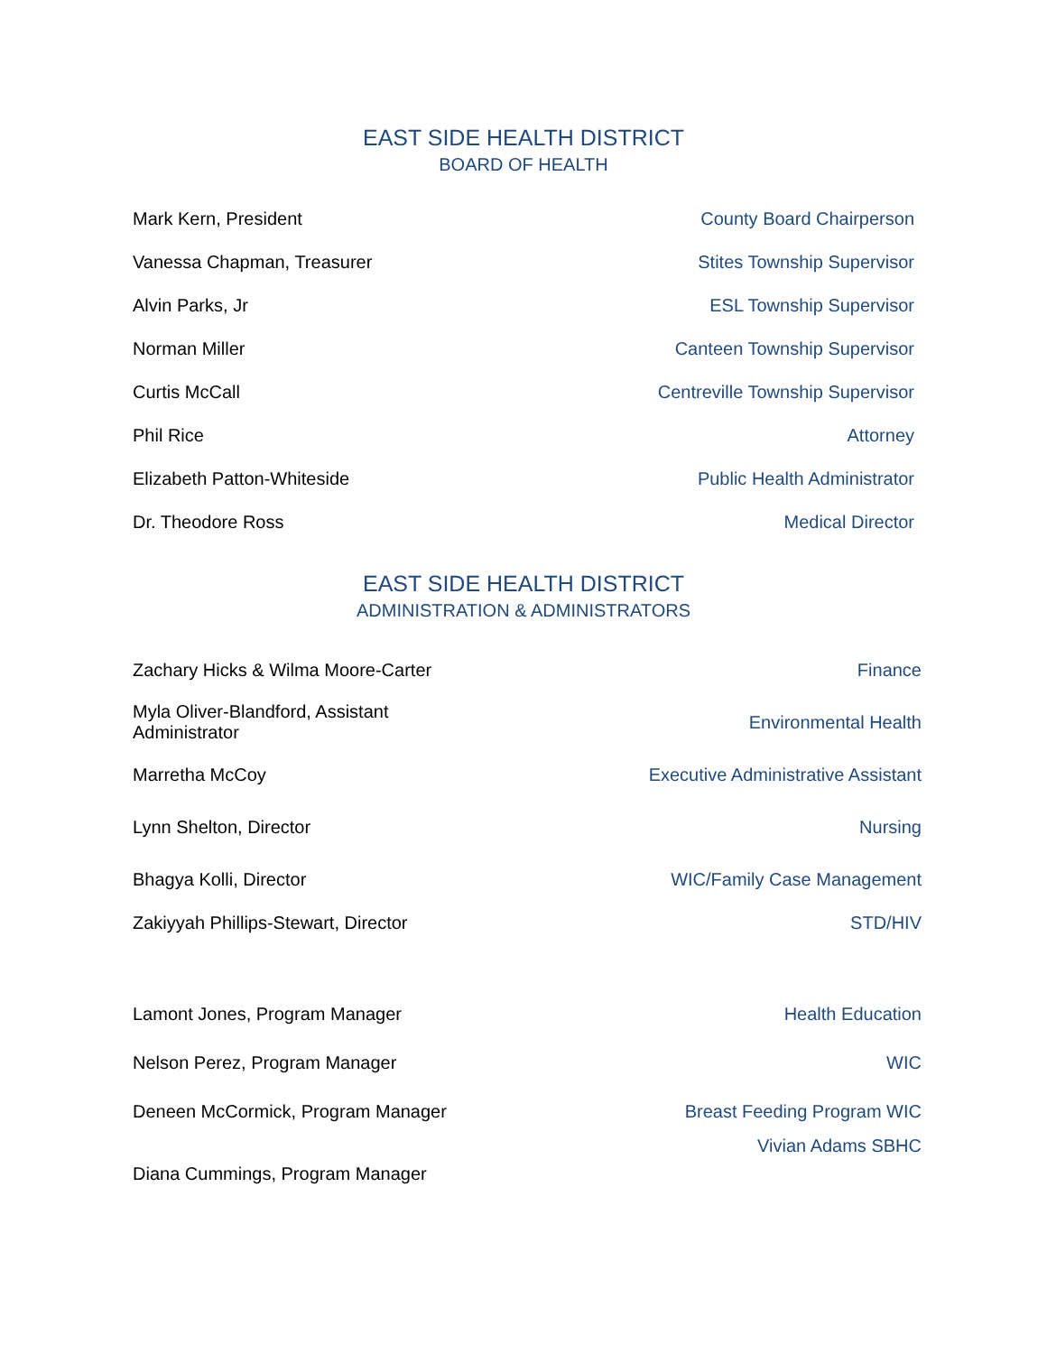EAST SIDE HEALTH DISTRICT
BOARD OF HEALTH
| Mark Kern, President | County Board Chairperson |
| Vanessa Chapman, Treasurer | Stites Township Supervisor |
| Alvin Parks, Jr | ESL Township Supervisor |
| Norman Miller | Canteen Township Supervisor |
| Curtis McCall | Centreville Township Supervisor |
| Phil Rice | Attorney |
| Elizabeth Patton-Whiteside | Public Health Administrator |
| Dr. Theodore Ross | Medical Director |
EAST SIDE HEALTH DISTRICT
ADMINISTRATION & ADMINISTRATORS
| Zachary Hicks & Wilma Moore-Carter | Finance |
| Myla Oliver-Blandford, Assistant Administrator | Environmental Health |
| Marretha McCoy | Executive Administrative Assistant |
| Lynn Shelton, Director | Nursing |
| Bhagya Kolli, Director | WIC/Family Case Management |
| Zakiyyah Phillips-Stewart, Director | STD/HIV |
| Lamont Jones, Program Manager | Health Education |
| Nelson Perez, Program Manager | WIC |
| Deneen McCormick, Program Manager | Breast Feeding Program WIC |
| Diana Cummings, Program Manager | Vivian Adams SBHC |